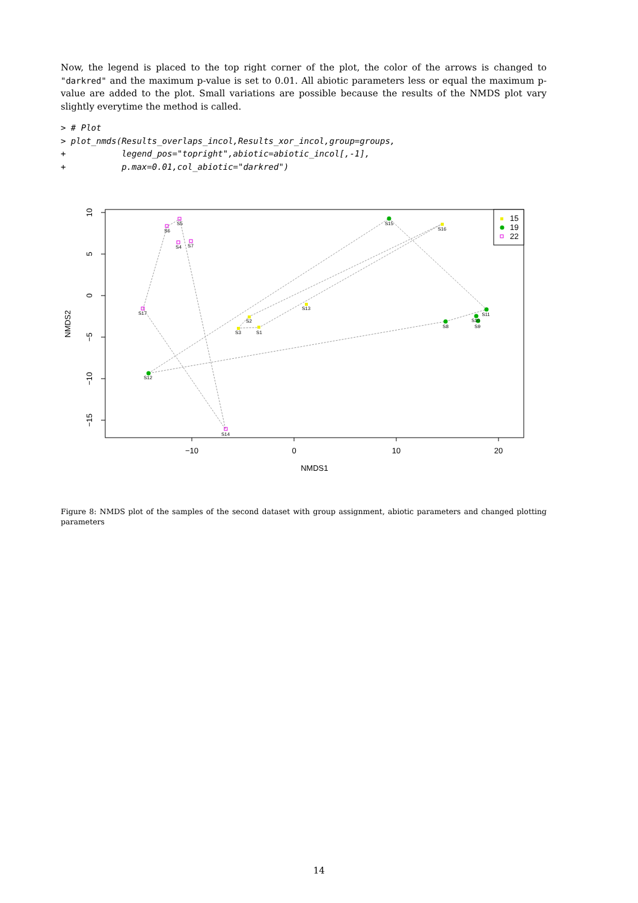Now, the legend is placed to the top right corner of the plot, the color of the arrows is changed to "darkred" and the maximum p-value is set to 0.01. All abiotic parameters less or equal the maximum p-value are added to the plot. Small variations are possible because the results of the NMDS plot vary slightly everytime the method is called.
> # Plot
> plot_nmds(Results_overlaps_incol,Results_xor_incol,group=groups,
+           legend_pos="topright",abiotic=abiotic_incol[,-1],
+           p.max=0.01,col_abiotic="darkred")
S5
S6
S4
S7
S17
S14
S12
S15
S16
S13
S2
S3
S1
S11
S10
S8
S9
15
19
22
−10
0
10
20
NMDS1
10
5
0
−5
−10
−15
NMDS2
Figure 8: NMDS plot of the samples of the second dataset with group assignment, abiotic parameters and changed plotting parameters
14